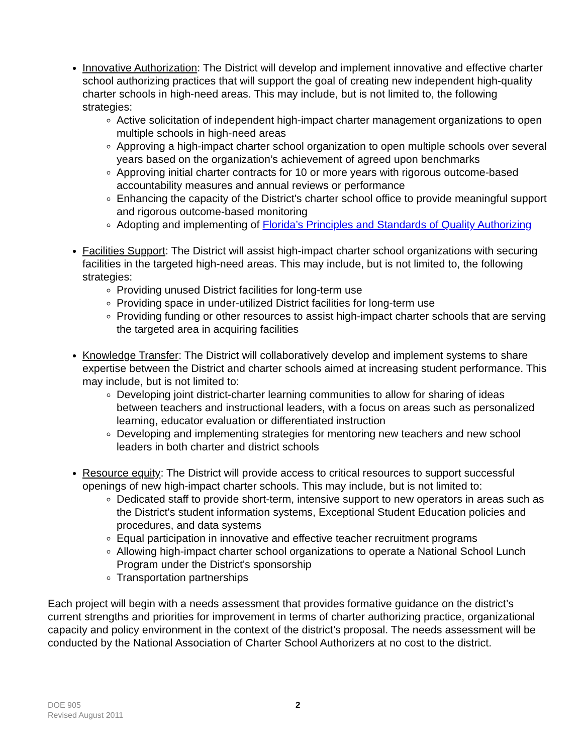Innovative Authorization: The District will develop and implement innovative and effective charter school authorizing practices that will support the goal of creating new independent high-quality charter schools in high-need areas. This may include, but is not limited to, the following strategies:
Active solicitation of independent high-impact charter management organizations to open multiple schools in high-need areas
Approving a high-impact charter school organization to open multiple schools over several years based on the organization’s achievement of agreed upon benchmarks
Approving initial charter contracts for 10 or more years with rigorous outcome-based accountability measures and annual reviews or performance
Enhancing the capacity of the District's charter school office to provide meaningful support and rigorous outcome-based monitoring
Adopting and implementing of Florida’s Principles and Standards of Quality Authorizing
Facilities Support: The District will assist high-impact charter school organizations with securing facilities in the targeted high-need areas. This may include, but is not limited to, the following strategies:
Providing unused District facilities for long-term use
Providing space in under-utilized District facilities for long-term use
Providing funding or other resources to assist high-impact charter schools that are serving the targeted area in acquiring facilities
Knowledge Transfer: The District will collaboratively develop and implement systems to share expertise between the District and charter schools aimed at increasing student performance. This may include, but is not limited to:
Developing joint district-charter learning communities to allow for sharing of ideas between teachers and instructional leaders, with a focus on areas such as personalized learning, educator evaluation or differentiated instruction
Developing and implementing strategies for mentoring new teachers and new school leaders in both charter and district schools
Resource equity: The District will provide access to critical resources to support successful openings of new high-impact charter schools. This may include, but is not limited to:
Dedicated staff to provide short-term, intensive support to new operators in areas such as the District's student information systems, Exceptional Student Education policies and procedures, and data systems
Equal participation in innovative and effective teacher recruitment programs
Allowing high-impact charter school organizations to operate a National School Lunch Program under the District's sponsorship
Transportation partnerships
Each project will begin with a needs assessment that provides formative guidance on the district’s current strengths and priorities for improvement in terms of charter authorizing practice, organizational capacity and policy environment in the context of the district’s proposal. The needs assessment will be conducted by the National Association of Charter School Authorizers at no cost to the district.
DOE 905
Revised August 2011
2